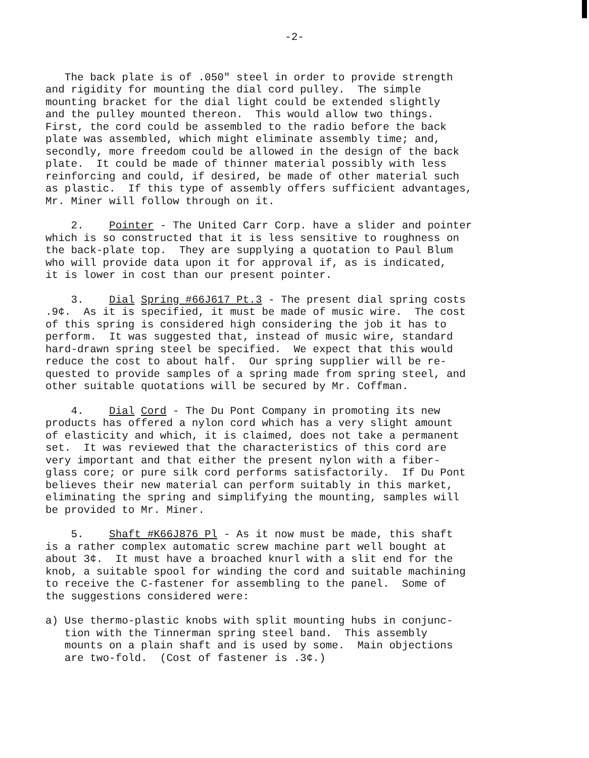-2-
The back plate is of .050" steel in order to provide strength and rigidity for mounting the dial cord pulley. The simple mounting bracket for the dial light could be extended slightly and the pulley mounted thereon. This would allow two things. First, the cord could be assembled to the radio before the back plate was assembled, which might eliminate assembly time; and, secondly, more freedom could be allowed in the design of the back plate. It could be made of thinner material possibly with less reinforcing and could, if desired, be made of other material such as plastic. If this type of assembly offers sufficient advantages, Mr. Miner will follow through on it.
2. Pointer - The United Carr Corp. have a slider and pointer which is so constructed that it is less sensitive to roughness on the back-plate top. They are supplying a quotation to Paul Blum who will provide data upon it for approval if, as is indicated, it is lower in cost than our present pointer.
3. Dial Spring #66J617 Pt.3 - The present dial spring costs .9¢. As it is specified, it must be made of music wire. The cost of this spring is considered high considering the job it has to perform. It was suggested that, instead of music wire, standard hard-drawn spring steel be specified. We expect that this would reduce the cost to about half. Our spring supplier will be re- quested to provide samples of a spring made from spring steel, and other suitable quotations will be secured by Mr. Coffman.
4. Dial Cord - The Du Pont Company in promoting its new products has offered a nylon cord which has a very slight amount of elasticity and which, it is claimed, does not take a permanent set. It was reviewed that the characteristics of this cord are very important and that either the present nylon with a fiber- glass core; or pure silk cord performs satisfactorily. If Du Pont believes their new material can perform suitably in this market, eliminating the spring and simplifying the mounting, samples will be provided to Mr. Miner.
5. Shaft #K66J876 Pl - As it now must be made, this shaft is a rather complex automatic screw machine part well bought at about 3¢. It must have a broached knurl with a slit end for the knob, a suitable spool for winding the cord and suitable machining to receive the C-fastener for assembling to the panel. Some of the suggestions considered were:
a) Use thermo-plastic knobs with split mounting hubs in conjunc- tion with the Tinnerman spring steel band. This assembly mounts on a plain shaft and is used by some. Main objections are two-fold. (Cost of fastener is .3¢.)